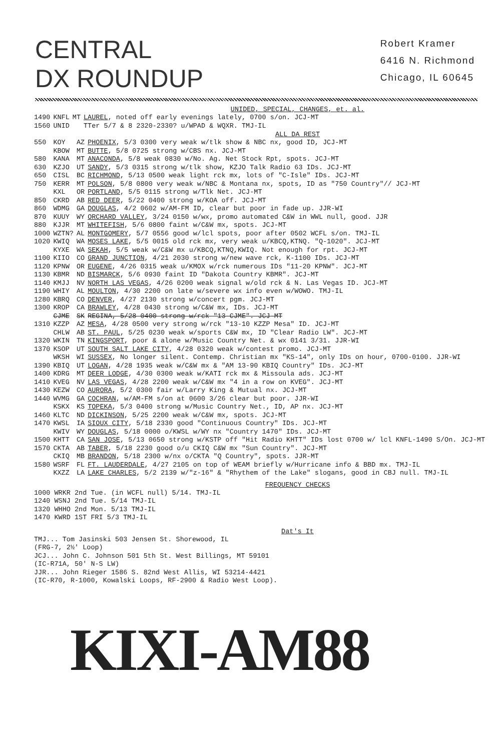CENTRAL
DX ROUNDUP
Robert Kramer
6416 N. Richmond
Chicago, IL 60645
UNIDED, SPECIAL, CHANGES, et. al.
| 1490 | KNFL | MT | LAUREL , noted off early evenings lately, 0700 s/on. JCJ-MT |
| 1560 | UNID | | TTer 5/7 & 8 2320-2330? u/WPAD & WQXR. TMJ-IL |
ALL DA REST
| 550 | KOY | AZ | PHOENIX , 5/3 0300 very weak w/tlk show & NBC nx, good ID, JCJ-MT |
| | KBOW | MT | BUTTE , 5/8 0725 strong w/CBS nx. JCJ-MT |
| 580 | KANA | MT | ANACONDA , 5/8 weak 0830 w/No. Ag. Net Stock Rpt, spots. JCJ-MT |
| 630 | KZJO | UT | SANDY , 5/3 0315 strong w/tlk show, KZJO Talk Radio 63 IDs. JCJ-MT |
| 650 | CISL | BC | RICHMOND , 5/13 0500 weak light rck mx, lots of "C-Isle" IDs. JCJ-MT |
| 750 | KERR | MT | POLSON , 5/8 0800 very weak w/NBC & Montana nx, spots, ID as "750 Country"// JCJ-MT |
| | KXL | OR | PORTLAND , 5/5 0115 strong w/Tlk Net. JCJ-MT |
| 850 | CKRD | AB | RED DEER , 5/22 0400 strong w/KOA off. JCJ-MT |
| 860 | WDMG | GA | DOUGLAS , 4/2 0602 w/AM-FM ID, clear but poor in fade up. JJR-WI |
| 870 | KUUY | WY | ORCHARD VALLEY , 3/24 0150 w/wx, promo automated C&W in WWL null, good. JJR |
| 880 | KJJR | MT | WHITEFISH , 5/6 0800 faint w/C&W mx, spots. JCJ-MT |
| 1000 | WZTN? | AL | MONTGOMERY , 5/7 0556 good w/lcl spots, poor after 0502 WCFL s/on. TMJ-IL |
| 1020 | KWIQ | WA | MOSES LAKE , 5/5 0015 old rck mx, very weak u/KBCQ,KTNQ. "Q-1020". JCJ-MT |
| | KYXE | WA | SEKAH , 5/5 weak w/C&W mx u/KBCQ,KTNQ,KWIQ. Not enough for rpt. JCJ-MT |
| 1100 | KIIO | CO | GRAND JUNCTION , 4/21 2030 strong w/new wave rck, K-1100 IDs. JCJ-MT |
| 1120 | KPNW | OR | EUGENE , 4/26 0315 weak u/KMOX w/rck numerous IDs "11-20 KPNW". JCJ-MT |
| 1130 | KBMR | ND | BISMARCK , 5/6 0930 faint ID "Dakota Country KBMR". JCJ-MT |
| 1140 | KMJJ | NV | NORTH LAS VEGAS , 4/26 0200 weak signal w/old rck & N. Las Vegas ID. JCJ-MT |
| 1190 | WHIY | AL | MOULTON , 4/30 2200 on late w/severe wx info even w/WOWO. TMJ-IL |
| 1280 | KBRQ | CO | DENVER , 4/27 2130 strong w/concert pgm. JCJ-MT |
| 1300 | KROP | CA | BRAWLEY , 4/28 0430 strong w/C&W mx, IDs. JCJ-MT |
| | CJME | SK | REGINA, 5/28 0400 strong w/rck "13-CJME". JCJ-MT |
| 1310 | KZZP | AZ | MESA , 4/28 0500 very strong w/rck "13-10 KZZP Mesa" ID. JCJ-MT |
| | CHLW | AB | ST. PAUL , 5/25 0230 weak w/sports C&W mx, ID "Clear Radio LW". JCJ-MT |
| 1320 | WKIN | TN | KINGSPORT , poor & alone w/Music Country Net. & wx 0141 3/31. JJR-WI |
| 1370 | KSOP | UT | SOUTH SALT LAKE CITY , 4/28 0320 weak w/contest promo. JCJ-MT |
| | WKSH | WI | SUSSEX , No longer silent. Contemp. Christian mx "KS-14", only IDs on hour, 0700-0100. JJR-WI |
| 1390 | KBIQ | UT | LOGAN , 4/28 1935 weak w/C&W mx & "AM 13-90 KBIQ Country" IDs. JCJ-MT |
| 1400 | KDRG | MT | DEER LODGE , 4/30 0300 weak w/KATI rck mx & Missoula ads. JCJ-MT |
| 1410 | KVEG | NV | LAS VEGAS , 4/28 2200 weak w/C&W mx "4 in a row on KVEG". JCJ-MT |
| 1430 | KEZW | CO | AURORA , 5/2 0300 fair w/Larry King & Mutual nx. JCJ-MT |
| 1440 | WVMG | GA | COCHRAN , w/AM-FM s/on at 0600 3/26 clear but poor. JJR-WI |
| | KSKX | KS | TOPEKA , 5/3 0400 strong w/Music Country Net., ID, AP nx. JCJ-MT |
| 1460 | KLTC | ND | DICKINSON , 5/25 2200 weak w/C&W mx, spots. JCJ-MT |
| 1470 | KWSL | IA | SIOUX CITY , 5/18 2330 good "Continuous Country" IDs. JCJ-MT |
| | KWIV | WY | DOUGLAS , 5/18 0000 o/KWSL w/WY nx "Country 1470" IDs. JCJ-MT |
| 1500 | KHTT | CA | SAN JOSE , 5/13 0650 strong w/KSTP off "Hit Radio KHTT" IDs lost 0700 w/ lcl KNFL-1490 S/On. JCJ-MT |
| 1570 | CKTA | AB | TABER , 5/18 2230 good o/u CKIQ C&W mx "Sun Country". JCJ-MT |
| | CKIQ | MB | BRANDON , 5/18 2300 w/nx o/CKTA "Q Country", spots. JJR-MT |
| 1580 | WSRF | FL | FT. LAUDERDALE , 4/27 2105 on top of WEAM briefly w/Hurricane info & BBD mx. TMJ-IL |
| | KXZZ | LA | LAKE CHARLES , 5/2 2139 w/"z-16" & "Rhythem of the Lake" slogans, good in CBJ null. TMJ-IL |
FREQUENCY CHECKS
1000 WRKR 2nd Tue. (in WCFL null) 5/14. TMJ-IL
1240 WSNJ 2nd Tue. 5/14 TMJ-IL
1320 WHHO 2nd Mon. 5/13 TMJ-IL
1470 KWRD 1ST FRI 5/3 TMJ-IL
Dat's It
TMJ... Tom Jasinski 503 Jensen St. Shorewood, IL
(FRG-7, 2½' Loop)
JCJ... John C. Johnson 501 5th St. West Billings, MT 59101
(IC-R71A, 50' N-S LW)
JJR... John Rieger 1586 S. 82nd West Allis, WI 53214-4421
(IC-R70, R-1000, Kowalski Loops, RF-2900 & Radio West Loop).
KIXI-AM88